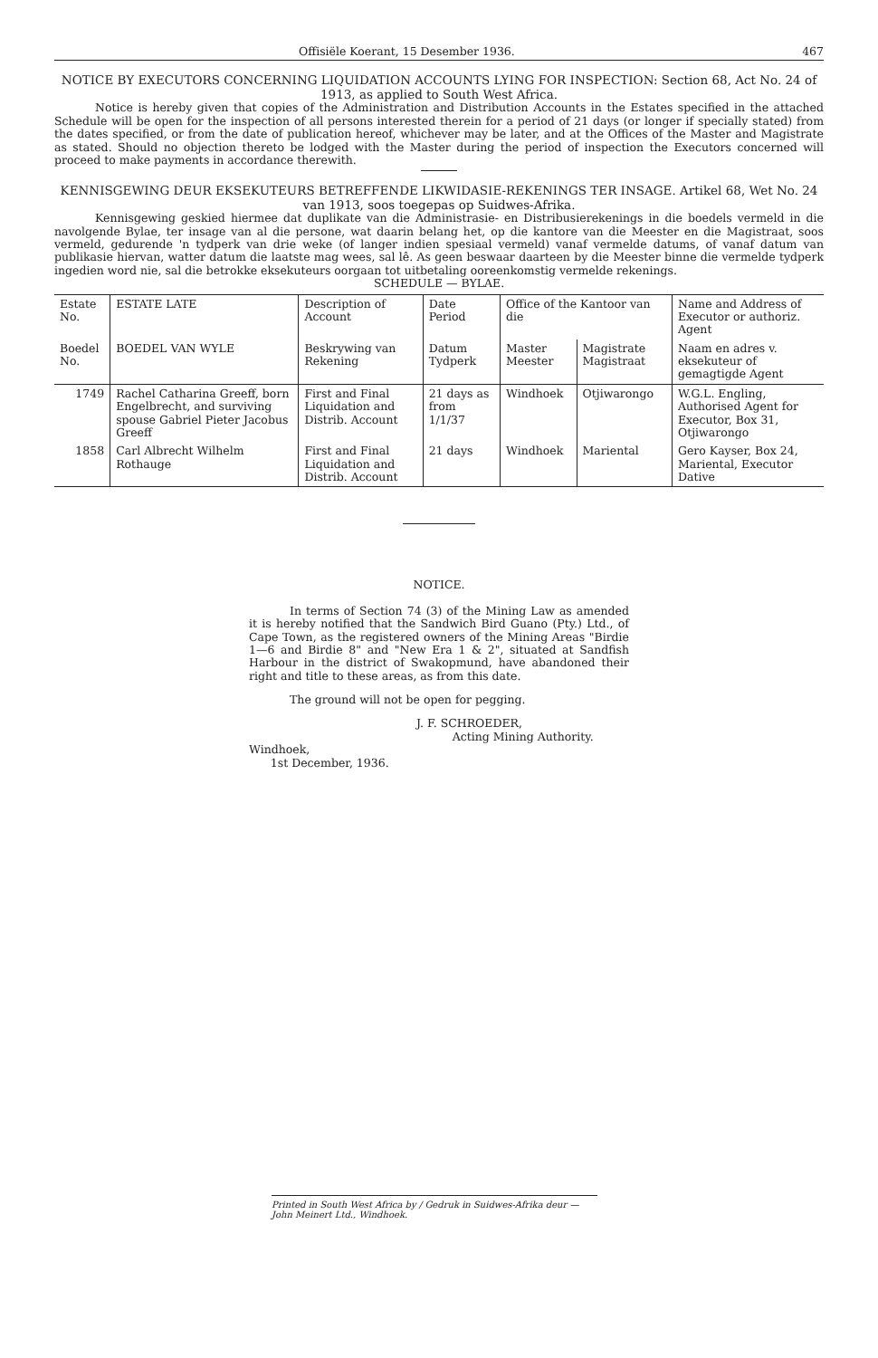Offisiële Koerant, 15 Desember 1936. 467
NOTICE BY EXECUTORS CONCERNING LIQUIDATION ACCOUNTS LYING FOR INSPECTION: Section 68, Act No. 24 of 1913, as applied to South West Africa.
Notice is hereby given that copies of the Administration and Distribution Accounts in the Estates specified in the attached Schedule will be open for the inspection of all persons interested therein for a period of 21 days (or longer if specially stated) from the dates specified, or from the date of publication hereof, whichever may be later, and at the Offices of the Master and Magistrate as stated. Should no objection thereto be lodged with the Master during the period of inspection the Executors concerned will proceed to make payments in accordance therewith.
KENNISGEWING DEUR EKSEKUTEURS BETREFFENDE LIKWIDASIE-REKENINGS TER INSAGE. Artikel 68, Wet No. 24 van 1913, soos toegepas op Suidwes-Afrika.
Kennisgewing geskied hiermee dat duplikate van die Administrasie- en Distribusierekenings in die boedels vermeld in die navolgende Bylae, ter insage van al die persone, wat daarin belang het, op die kantore van die Meester en die Magistraat, soos vermeld, gedurende 'n tydperk van drie weke (of langer indien spesiaal vermeld) vanaf vermelde datums, of vanaf datum van publikasie hiervan, watter datum die laatste mag wees, sal lê. As geen beswaar daarteen by die Meester binne die vermelde tydperk ingedien word nie, sal die betrokke eksekuteurs oorgaan tot uitbetaling ooreenkomstig vermelde rekenings.
SCHEDULE — BYLAE.
| Estate No. | ESTATE LATE | Description of Account | Date Period | Office of the Kantoor van die | | Name and Address of Executor or authoriz. Agent |
| --- | --- | --- | --- | --- | --- | --- |
| Boedel No. | BOEDEL VAN WYLE | Beskrywing van Rekening | Datum Tydperk | Master Meester | Magistrate Magistraat | Naam en adres v. eksekuteur of gemagtigde Agent |
| 1749 | Rachel Catharina Greeff, born Engelbrecht, and surviving spouse Gabriel Pieter Jacobus Greeff | First and Final Liquidation and Distrib. Account | 21 days as from 1/1/37 | Windhoek | Otjiwarongo | W.G.L. Engling, Authorised Agent for Executor, Box 31, Otjiwarongo |
| 1858 | Carl Albrecht Wilhelm Rothauge | First and Final Liquidation and Distrib. Account | 21 days | Windhoek | Mariental | Gero Kayser, Box 24, Mariental, Executor Dative |
NOTICE.
In terms of Section 74 (3) of the Mining Law as amended it is hereby notified that the Sandwich Bird Guano (Pty.) Ltd., of Cape Town, as the registered owners of the Mining Areas "Birdie 1—6 and Birdie 8" and "New Era 1 & 2", situated at Sandfish Harbour in the district of Swakopmund, have abandoned their right and title to these areas, as from this date.
The ground will not be open for pegging.
J. F. SCHROEDER,
Acting Mining Authority.
Windhoek,
1st December, 1936.
Printed in South West Africa by / Gedruk in Suidwes-Afrika deur — John Meinert Ltd., Windhoek.